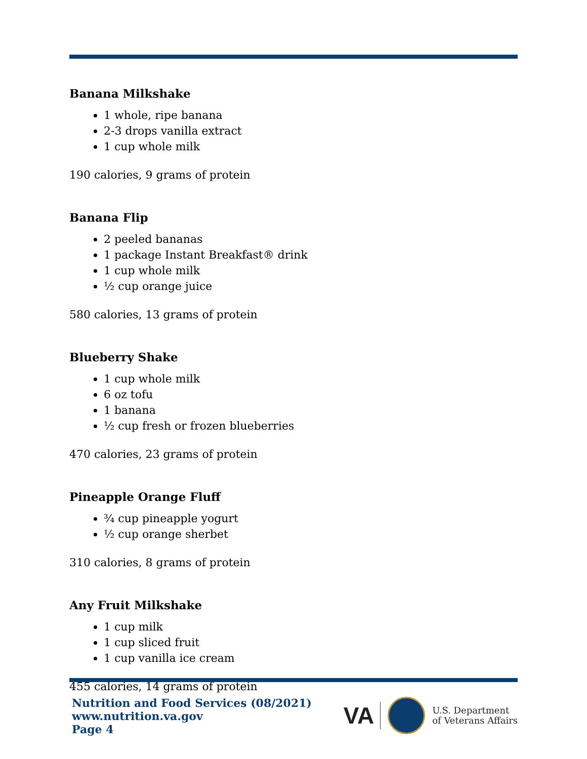Banana Milkshake
1 whole, ripe banana
2-3 drops vanilla extract
1 cup whole milk
190 calories, 9 grams of protein
Banana Flip
2 peeled bananas
1 package Instant Breakfast® drink
1 cup whole milk
½ cup orange juice
580 calories, 13 grams of protein
Blueberry Shake
1 cup whole milk
6 oz tofu
1 banana
½ cup fresh or frozen blueberries
470 calories, 23 grams of protein
Pineapple Orange Fluff
¾ cup pineapple yogurt
½ cup orange sherbet
310 calories, 8 grams of protein
Any Fruit Milkshake
1 cup milk
1 cup sliced fruit
1 cup vanilla ice cream
455 calories, 14 grams of protein
Nutrition and Food Services (08/2021)
www.nutrition.va.gov
Page 4
VA
U.S. Department
of Veterans Affairs